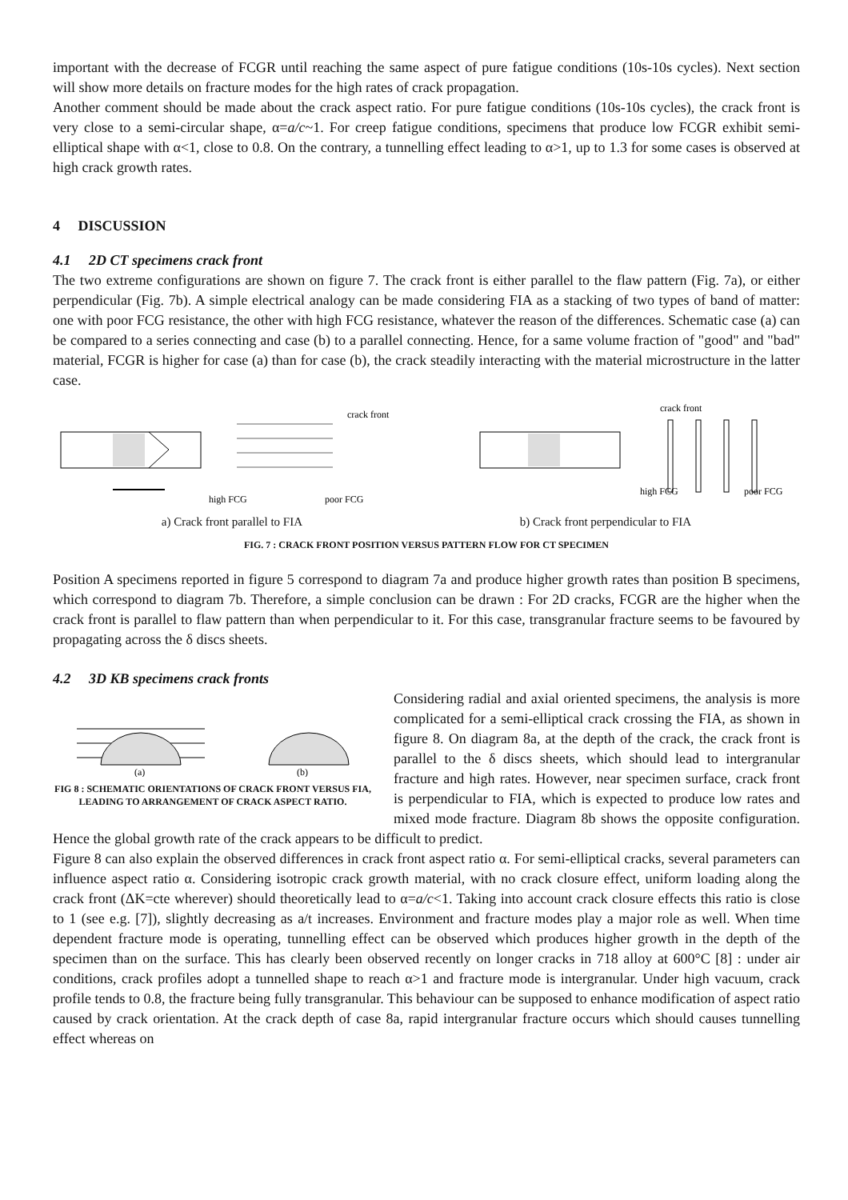important with the decrease of FCGR until reaching the same aspect of pure fatigue conditions (10s-10s cycles). Next section will show more details on fracture modes for the high rates of crack propagation.
Another comment should be made about the crack aspect ratio. For pure fatigue conditions (10s-10s cycles), the crack front is very close to a semi-circular shape, α=a/c~1. For creep fatigue conditions, specimens that produce low FCGR exhibit semi-elliptical shape with α<1, close to 0.8. On the contrary, a tunnelling effect leading to α>1, up to 1.3 for some cases is observed at high crack growth rates.
4 DISCUSSION
4.1 2D CT specimens crack front
The two extreme configurations are shown on figure 7. The crack front is either parallel to the flaw pattern (Fig. 7a), or either perpendicular (Fig. 7b). A simple electrical analogy can be made considering FIA as a stacking of two types of band of matter: one with poor FCG resistance, the other with high FCG resistance, whatever the reason of the differences. Schematic case (a) can be compared to a series connecting and case (b) to a parallel connecting. Hence, for a same volume fraction of "good" and "bad" material, FCGR is higher for case (a) than for case (b), the crack steadily interacting with the material microstructure in the latter case.
crack front
high FCG
poor FCG
crack front
high FCG
poor FCG
a) Crack front parallel to FIA b) Crack front perpendicular to FIA
FIG. 7 : CRACK FRONT POSITION VERSUS PATTERN FLOW FOR CT SPECIMEN
Position A specimens reported in figure 5 correspond to diagram 7a and produce higher growth rates than position B specimens, which correspond to diagram 7b. Therefore, a simple conclusion can be drawn : For 2D cracks, FCGR are the higher when the crack front is parallel to flaw pattern than when perpendicular to it. For this case, transgranular fracture seems to be favoured by propagating across the δ discs sheets.
4.2 3D KB specimens crack fronts
(a)
(b)
FIG 8 : SCHEMATIC ORIENTATIONS OF CRACK FRONT VERSUS FIA, LEADING TO ARRANGEMENT OF CRACK ASPECT RATIO.
Considering radial and axial oriented specimens, the analysis is more complicated for a semi-elliptical crack crossing the FIA, as shown in figure 8. On diagram 8a, at the depth of the crack, the crack front is parallel to the δ discs sheets, which should lead to intergranular fracture and high rates. However, near specimen surface, crack front is perpendicular to FIA, which is expected to produce low rates and mixed mode fracture. Diagram 8b shows the opposite configuration. Hence the global growth rate of the crack appears to be difficult to predict.
Figure 8 can also explain the observed differences in crack front aspect ratio α. For semi-elliptical cracks, several parameters can influence aspect ratio α. Considering isotropic crack growth material, with no crack closure effect, uniform loading along the crack front (ΔK=cte wherever) should theoretically lead to α=a/c<1. Taking into account crack closure effects this ratio is close to 1 (see e.g. [7]), slightly decreasing as a/t increases. Environment and fracture modes play a major role as well. When time dependent fracture mode is operating, tunnelling effect can be observed which produces higher growth in the depth of the specimen than on the surface. This has clearly been observed recently on longer cracks in 718 alloy at 600°C [8] : under air conditions, crack profiles adopt a tunnelled shape to reach α>1 and fracture mode is intergranular. Under high vacuum, crack profile tends to 0.8, the fracture being fully transgranular. This behaviour can be supposed to enhance modification of aspect ratio caused by crack orientation. At the crack depth of case 8a, rapid intergranular fracture occurs which should causes tunnelling effect whereas on